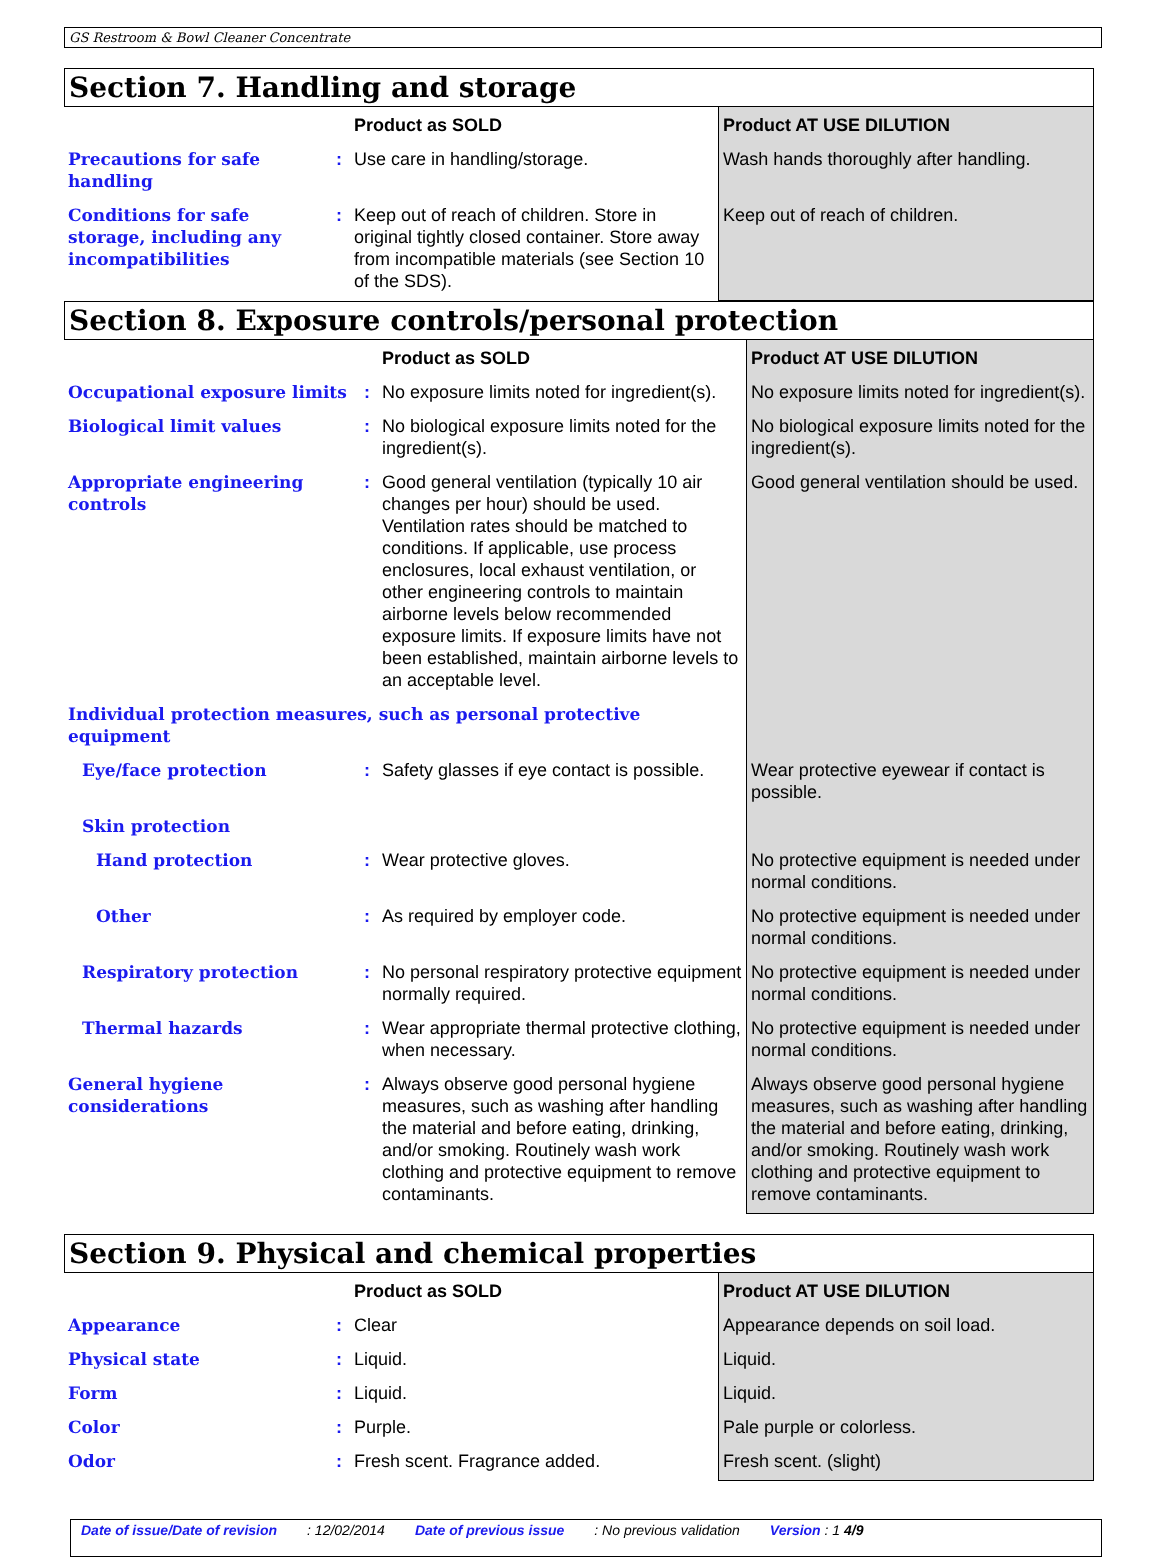GS Restroom & Bowl Cleaner Concentrate
Section 7. Handling and storage
| | | Product as SOLD | Product AT USE DILUTION |
| --- | --- | --- | --- |
| Precautions for safe handling | : | Use care in handling/storage. | Wash hands thoroughly after handling. |
| Conditions for safe storage, including any incompatibilities | : | Keep out of reach of children. Store in original tightly closed container. Store away from incompatible materials (see Section 10 of the SDS). | Keep out of reach of children. |
Section 8. Exposure controls/personal protection
| | | Product as SOLD | Product AT USE DILUTION |
| --- | --- | --- | --- |
| Occupational exposure limits | : | No exposure limits noted for ingredient(s). | No exposure limits noted for ingredient(s). |
| Biological limit values | : | No biological exposure limits noted for the ingredient(s). | No biological exposure limits noted for the ingredient(s). |
| Appropriate engineering controls | : | Good general ventilation (typically 10 air changes per hour) should be used. Ventilation rates should be matched to conditions. If applicable, use process enclosures, local exhaust ventilation, or other engineering controls to maintain airborne levels below recommended exposure limits. If exposure limits have not been established, maintain airborne levels to an acceptable level. | Good general ventilation should be used. |
| Individual protection measures, such as personal protective equipment | | | |
| Eye/face protection | : | Safety glasses if eye contact is possible. | Wear protective eyewear if contact is possible. |
| Skin protection | | | |
| Hand protection | : | Wear protective gloves. | No protective equipment is needed under normal conditions. |
| Other | : | As required by employer code. | No protective equipment is needed under normal conditions. |
| Respiratory protection | : | No personal respiratory protective equipment normally required. | No protective equipment is needed under normal conditions. |
| Thermal hazards | : | Wear appropriate thermal protective clothing, when necessary. | No protective equipment is needed under normal conditions. |
| General hygiene considerations | : | Always observe good personal hygiene measures, such as washing after handling the material and before eating, drinking, and/or smoking. Routinely wash work clothing and protective equipment to remove contaminants. | Always observe good personal hygiene measures, such as washing after handling the material and before eating, drinking, and/or smoking. Routinely wash work clothing and protective equipment to remove contaminants. |
Section 9. Physical and chemical properties
| | | Product as SOLD | Product AT USE DILUTION |
| --- | --- | --- | --- |
| Appearance | : | Clear | Appearance depends on soil load. |
| Physical state | : | Liquid. | Liquid. |
| Form | : | Liquid. | Liquid. |
| Color | : | Purple. | Pale purple or colorless. |
| Odor | : | Fresh scent. Fragrance added. | Fresh scent. (slight) |
Date of issue/Date of revision : 12/02/2014 Date of previous issue : No previous validation Version : 1 4/9